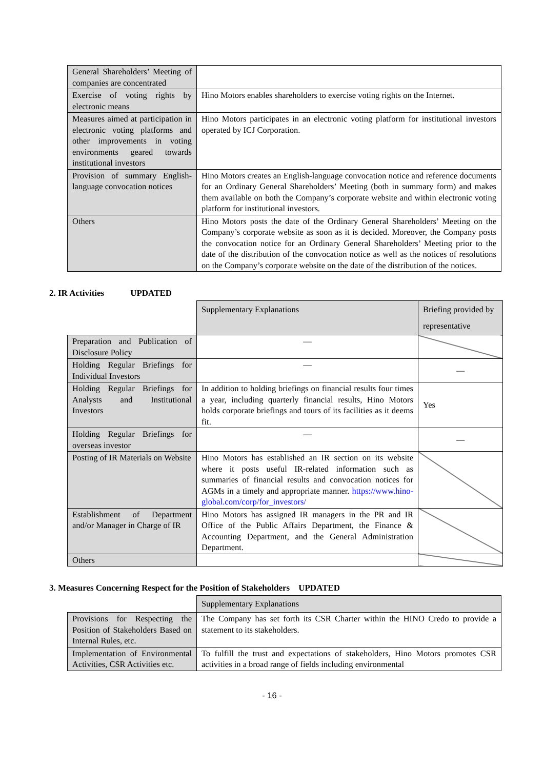| General Shareholders’ Meeting of companies are concentrated | |
| Exercise of voting rights by electronic means | Hino Motors enables shareholders to exercise voting rights on the Internet. |
| Measures aimed at participation in electronic voting platforms and other improvements in voting environments geared towards institutional investors | Hino Motors participates in an electronic voting platform for institutional investors operated by ICJ Corporation. |
| Provision of summary English-language convocation notices | Hino Motors creates an English-language convocation notice and reference documents for an Ordinary General Shareholders’ Meeting (both in summary form) and makes them available on both the Company’s corporate website and within electronic voting platform for institutional investors. |
| Others | Hino Motors posts the date of the Ordinary General Shareholders’ Meeting on the Company’s corporate website as soon as it is decided. Moreover, the Company posts the convocation notice for an Ordinary General Shareholders’ Meeting prior to the date of the distribution of the convocation notice as well as the notices of resolutions on the Company’s corporate website on the date of the distribution of the notices. |
2. IR Activities UPDATED
| | Supplementary Explanations | Briefing provided by representative |
| Preparation and Publication of Disclosure Policy | — | |
| Holding Regular Briefings for Individual Investors | — | — |
| Holding Regular Briefings for Analysts and Institutional Investors | In addition to holding briefings on financial results four times a year, including quarterly financial results, Hino Motors holds corporate briefings and tours of its facilities as it deems fit. | Yes |
| Holding Regular Briefings for overseas investor | — | — |
| Posting of IR Materials on Website | Hino Motors has established an IR section on its website where it posts useful IR-related information such as summaries of financial results and convocation notices for AGMs in a timely and appropriate manner. https://www.hino-global.com/corp/for_investors/ | |
| Establishment of Department and/or Manager in Charge of IR | Hino Motors has assigned IR managers in the PR and IR Office of the Public Affairs Department, the Finance & Accounting Department, and the General Administration Department. | |
| Others | | |
3. Measures Concerning Respect for the Position of Stakeholders UPDATED
| | Supplementary Explanations |
| Provisions for Respecting the Position of Stakeholders Based on Internal Rules, etc. | The Company has set forth its CSR Charter within the HINO Credo to provide a statement to its stakeholders. |
| Implementation of Environmental Activities, CSR Activities etc. | To fulfill the trust and expectations of stakeholders, Hino Motors promotes CSR activities in a broad range of fields including environmental |
- 16 -